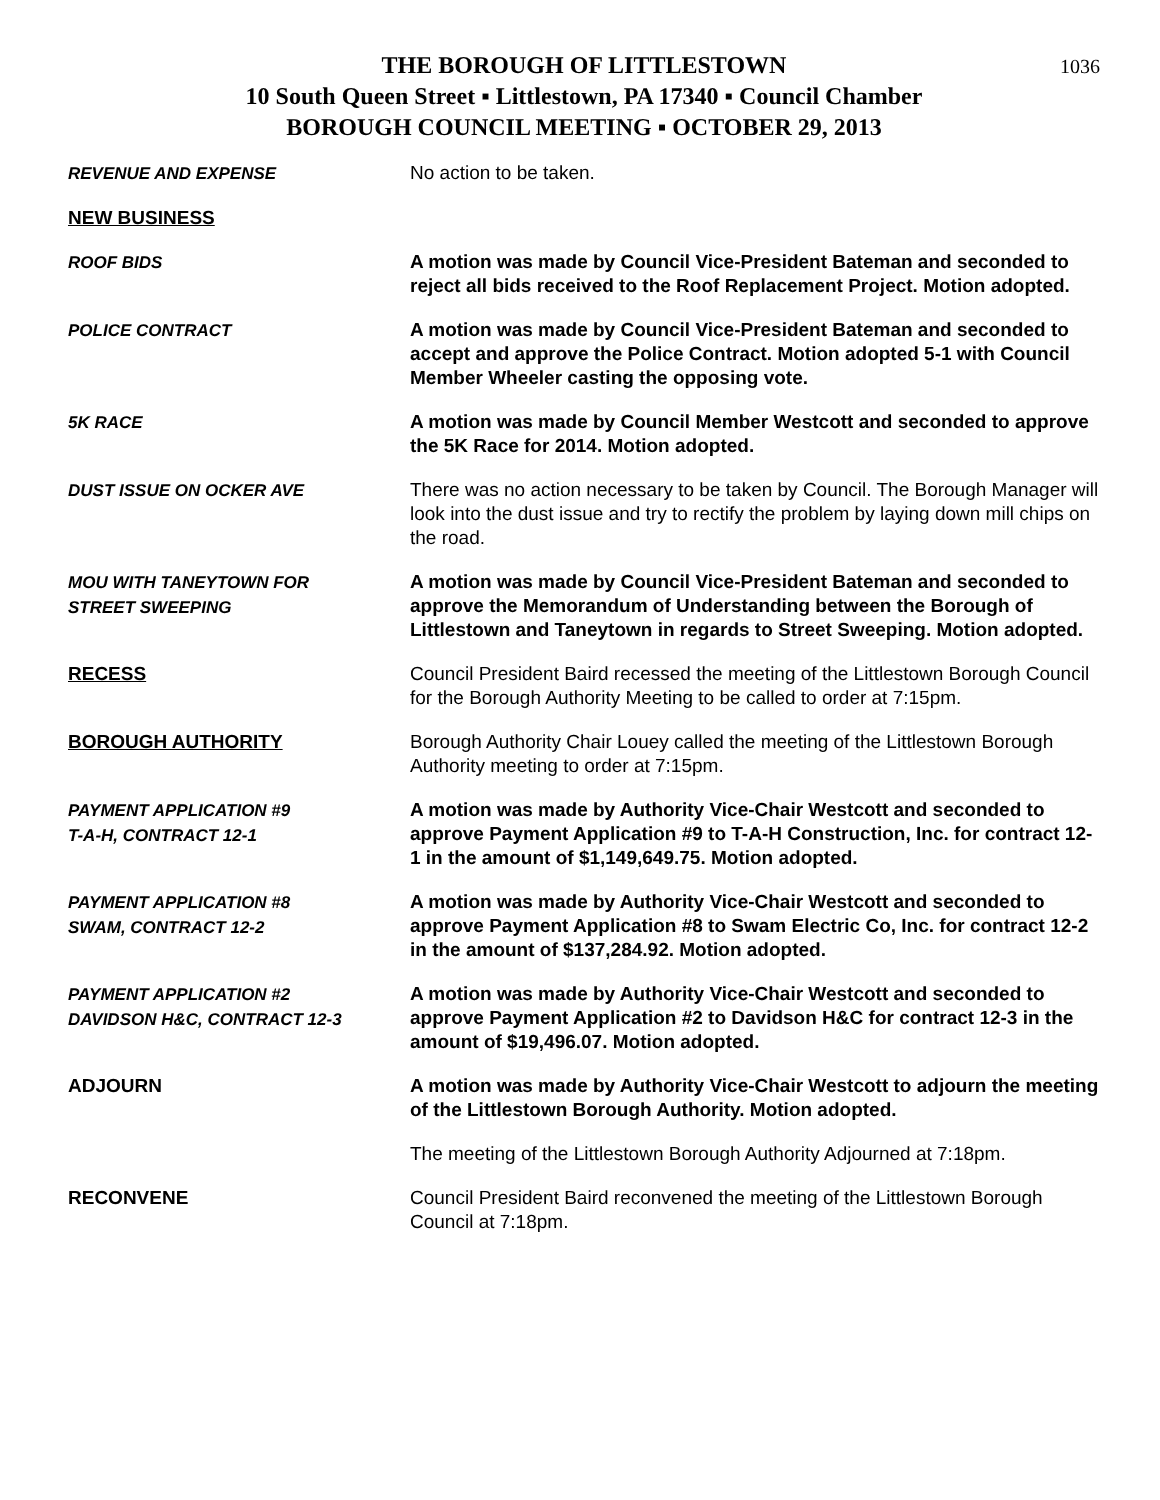1036
THE BOROUGH OF LITTLESTOWN
10 South Queen Street ▪ Littlestown, PA 17340 ▪ Council Chamber
BOROUGH COUNCIL MEETING ▪ OCTOBER 29, 2013
REVENUE AND EXPENSE No action to be taken.
NEW BUSINESS
ROOF BIDS A motion was made by Council Vice-President Bateman and seconded to reject all bids received to the Roof Replacement Project. Motion adopted.
POLICE CONTRACT A motion was made by Council Vice-President Bateman and seconded to accept and approve the Police Contract. Motion adopted 5-1 with Council Member Wheeler casting the opposing vote.
5K RACE A motion was made by Council Member Westcott and seconded to approve the 5K Race for 2014. Motion adopted.
DUST ISSUE ON OCKER AVE There was no action necessary to be taken by Council. The Borough Manager will look into the dust issue and try to rectify the problem by laying down mill chips on the road.
MOU WITH TANEYTOWN FOR
STREET SWEEPING
A motion was made by Council Vice-President Bateman and seconded to approve the Memorandum of Understanding between the Borough of Littlestown and Taneytown in regards to Street Sweeping. Motion adopted.
RECESS Council President Baird recessed the meeting of the Littlestown Borough Council for the Borough Authority Meeting to be called to order at 7:15pm.
BOROUGH AUTHORITY Borough Authority Chair Louey called the meeting of the Littlestown Borough Authority meeting to order at 7:15pm.
PAYMENT APPLICATION #9
T-A-H, CONTRACT 12-1
A motion was made by Authority Vice-Chair Westcott and seconded to approve Payment Application #9 to T-A-H Construction, Inc. for contract 12-1 in the amount of $1,149,649.75. Motion adopted.
PAYMENT APPLICATION #8
SWAM, CONTRACT 12-2
A motion was made by Authority Vice-Chair Westcott and seconded to approve Payment Application #8 to Swam Electric Co, Inc. for contract 12-2 in the amount of $137,284.92. Motion adopted.
PAYMENT APPLICATION #2
DAVIDSON H&C, CONTRACT 12-3
A motion was made by Authority Vice-Chair Westcott and seconded to approve Payment Application #2 to Davidson H&C for contract 12-3 in the amount of $19,496.07. Motion adopted.
ADJOURN A motion was made by Authority Vice-Chair Westcott to adjourn the meeting of the Littlestown Borough Authority. Motion adopted.
The meeting of the Littlestown Borough Authority Adjourned at 7:18pm.
RECONVENE Council President Baird reconvened the meeting of the Littlestown Borough Council at 7:18pm.